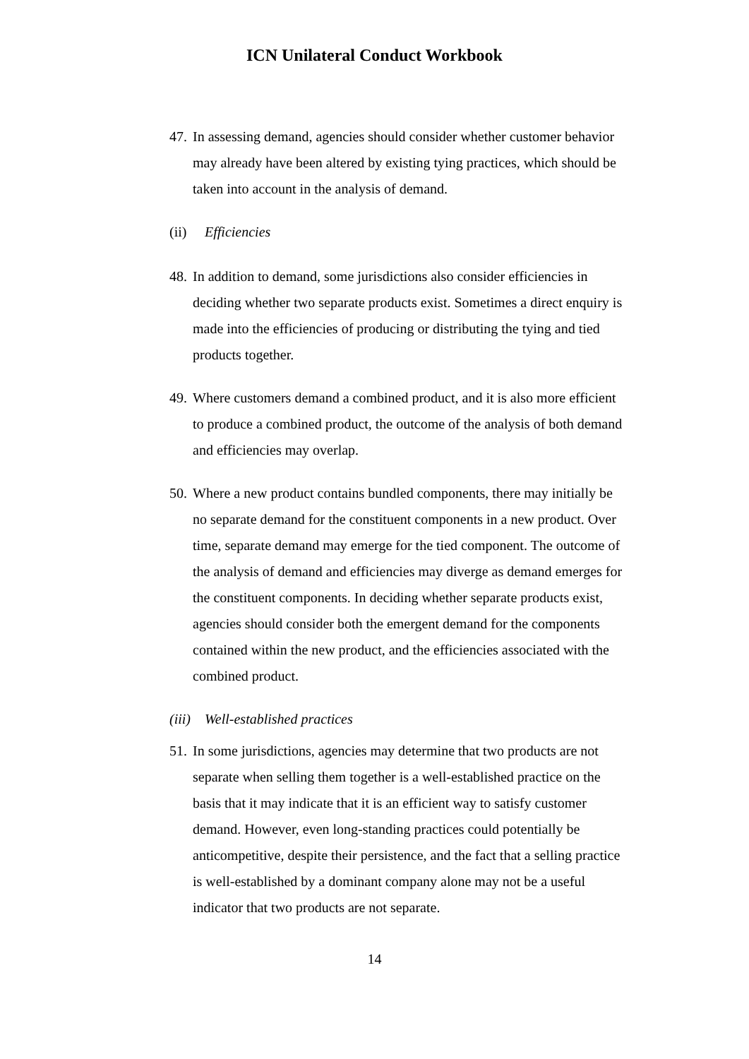ICN Unilateral Conduct Workbook
47.
In assessing demand, agencies should consider whether customer behavior may already have been altered by existing tying practices, which should be taken into account in the analysis of demand.
(ii) Efficiencies
48.
In addition to demand, some jurisdictions also consider efficiencies in deciding whether two separate products exist. Sometimes a direct enquiry is made into the efficiencies of producing or distributing the tying and tied products together.
49.
Where customers demand a combined product, and it is also more efficient to produce a combined product, the outcome of the analysis of both demand and efficiencies may overlap.
50.
Where a new product contains bundled components, there may initially be no separate demand for the constituent components in a new product. Over time, separate demand may emerge for the tied component. The outcome of the analysis of demand and efficiencies may diverge as demand emerges for the constituent components. In deciding whether separate products exist, agencies should consider both the emergent demand for the components contained within the new product, and the efficiencies associated with the combined product.
(iii) Well-established practices
51.
In some jurisdictions, agencies may determine that two products are not separate when selling them together is a well-established practice on the basis that it may indicate that it is an efficient way to satisfy customer demand. However, even long-standing practices could potentially be anticompetitive, despite their persistence, and the fact that a selling practice is well-established by a dominant company alone may not be a useful indicator that two products are not separate.
14